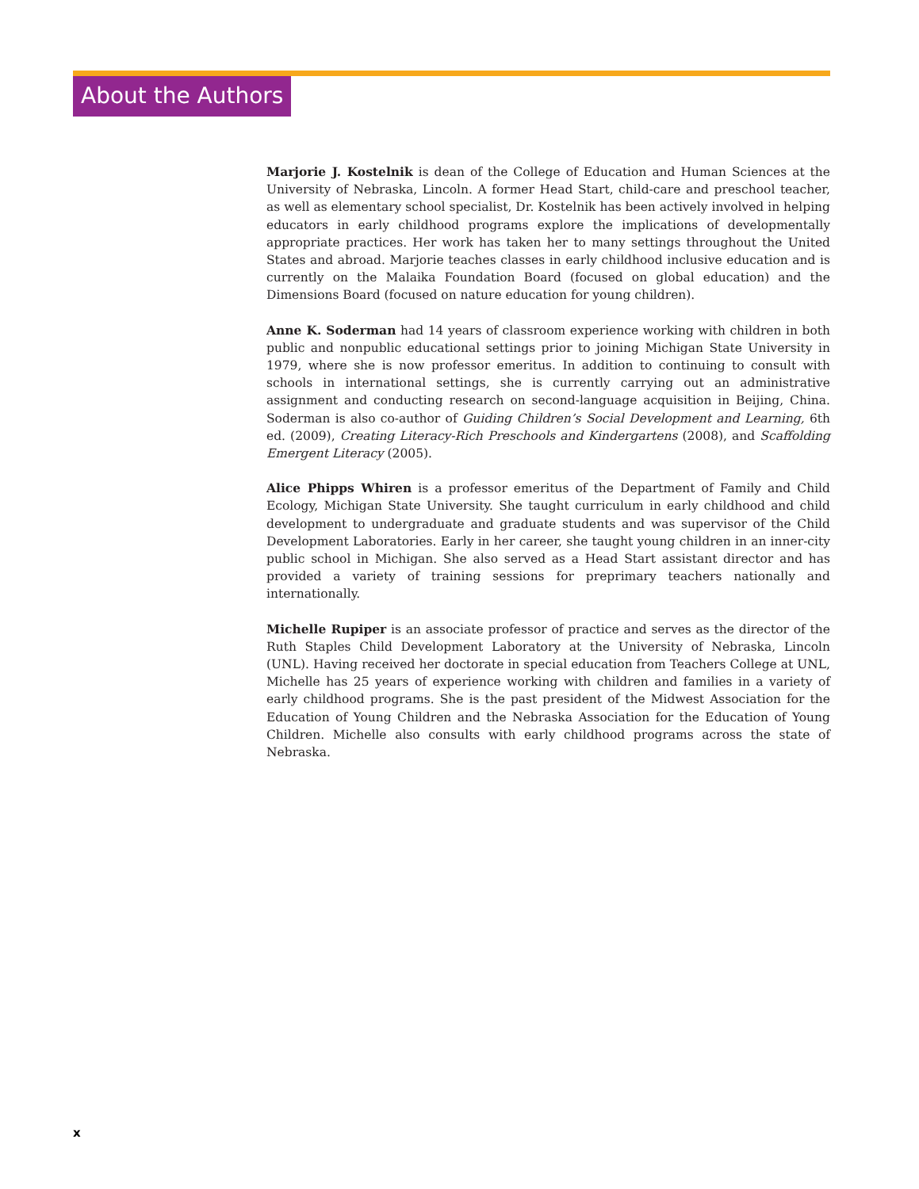About the Authors
Marjorie J. Kostelnik is dean of the College of Education and Human Sciences at the University of Nebraska, Lincoln. A former Head Start, child-care and preschool teacher, as well as elementary school specialist, Dr. Kostelnik has been actively involved in helping educators in early childhood programs explore the implications of developmentally appropriate practices. Her work has taken her to many settings throughout the United States and abroad. Marjorie teaches classes in early childhood inclusive education and is currently on the Malaika Foundation Board (focused on global education) and the Dimensions Board (focused on nature education for young children).
Anne K. Soderman had 14 years of classroom experience working with children in both public and nonpublic educational settings prior to joining Michigan State University in 1979, where she is now professor emeritus. In addition to continuing to consult with schools in international settings, she is currently carrying out an administrative assignment and conducting research on second-language acquisition in Beijing, China. Soderman is also co-author of Guiding Children’s Social Development and Learning, 6th ed. (2009), Creating Literacy-Rich Preschools and Kindergartens (2008), and Scaffolding Emergent Literacy (2005).
Alice Phipps Whiren is a professor emeritus of the Department of Family and Child Ecology, Michigan State University. She taught curriculum in early childhood and child development to undergraduate and graduate students and was supervisor of the Child Development Laboratories. Early in her career, she taught young children in an inner-city public school in Michigan. She also served as a Head Start assistant director and has provided a variety of training sessions for preprimary teachers nationally and internationally.
Michelle Rupiper is an associate professor of practice and serves as the director of the Ruth Staples Child Development Laboratory at the University of Nebraska, Lincoln (UNL). Having received her doctorate in special education from Teachers College at UNL, Michelle has 25 years of experience working with children and families in a variety of early childhood programs. She is the past president of the Midwest Association for the Education of Young Children and the Nebraska Association for the Education of Young Children. Michelle also consults with early childhood programs across the state of Nebraska.
x